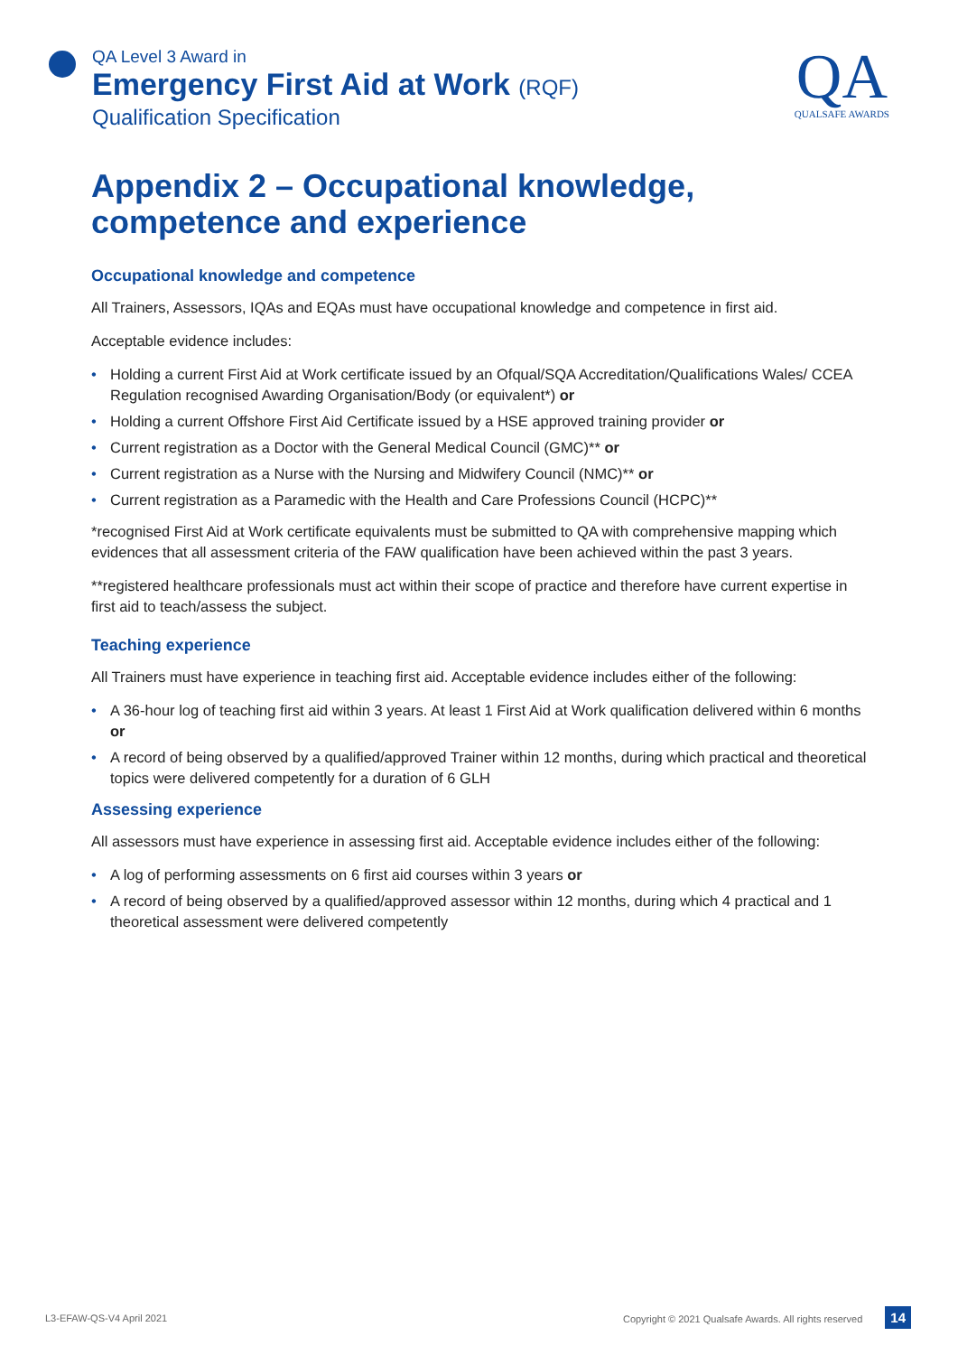QA
QUALSAFE AWARDS
QA Level 3 Award in
Emergency First Aid at Work (RQF)
Qualification Specification
Appendix 2 – Occupational knowledge, competence and experience
Occupational knowledge and competence
All Trainers, Assessors, IQAs and EQAs must have occupational knowledge and competence in first aid.
Acceptable evidence includes:
• Holding a current First Aid at Work certificate issued by an Ofqual/SQA Accreditation/Qualifications Wales/ CCEA Regulation recognised Awarding Organisation/Body (or equivalent*) or
• Holding a current Offshore First Aid Certificate issued by a HSE approved training provider or
• Current registration as a Doctor with the General Medical Council (GMC)** or
• Current registration as a Nurse with the Nursing and Midwifery Council (NMC)** or
• Current registration as a Paramedic with the Health and Care Professions Council (HCPC)**
*recognised First Aid at Work certificate equivalents must be submitted to QA with comprehensive mapping which evidences that all assessment criteria of the FAW qualification have been achieved within the past 3 years.
**registered healthcare professionals must act within their scope of practice and therefore have current expertise in first aid to teach/assess the subject.
Teaching experience
All Trainers must have experience in teaching first aid. Acceptable evidence includes either of the following:
• A 36-hour log of teaching first aid within 3 years. At least 1 First Aid at Work qualification delivered within 6 months or
• A record of being observed by a qualified/approved Trainer within 12 months, during which practical and theoretical topics were delivered competently for a duration of 6 GLH
Assessing experience
All assessors must have experience in assessing first aid. Acceptable evidence includes either of the following:
• A log of performing assessments on 6 first aid courses within 3 years or
• A record of being observed by a qualified/approved assessor within 12 months, during which 4 practical and 1 theoretical assessment were delivered competently
L3-EFAW-QS-V4 April 2021 Copyright © 2021 Qualsafe Awards. All rights reserved 14